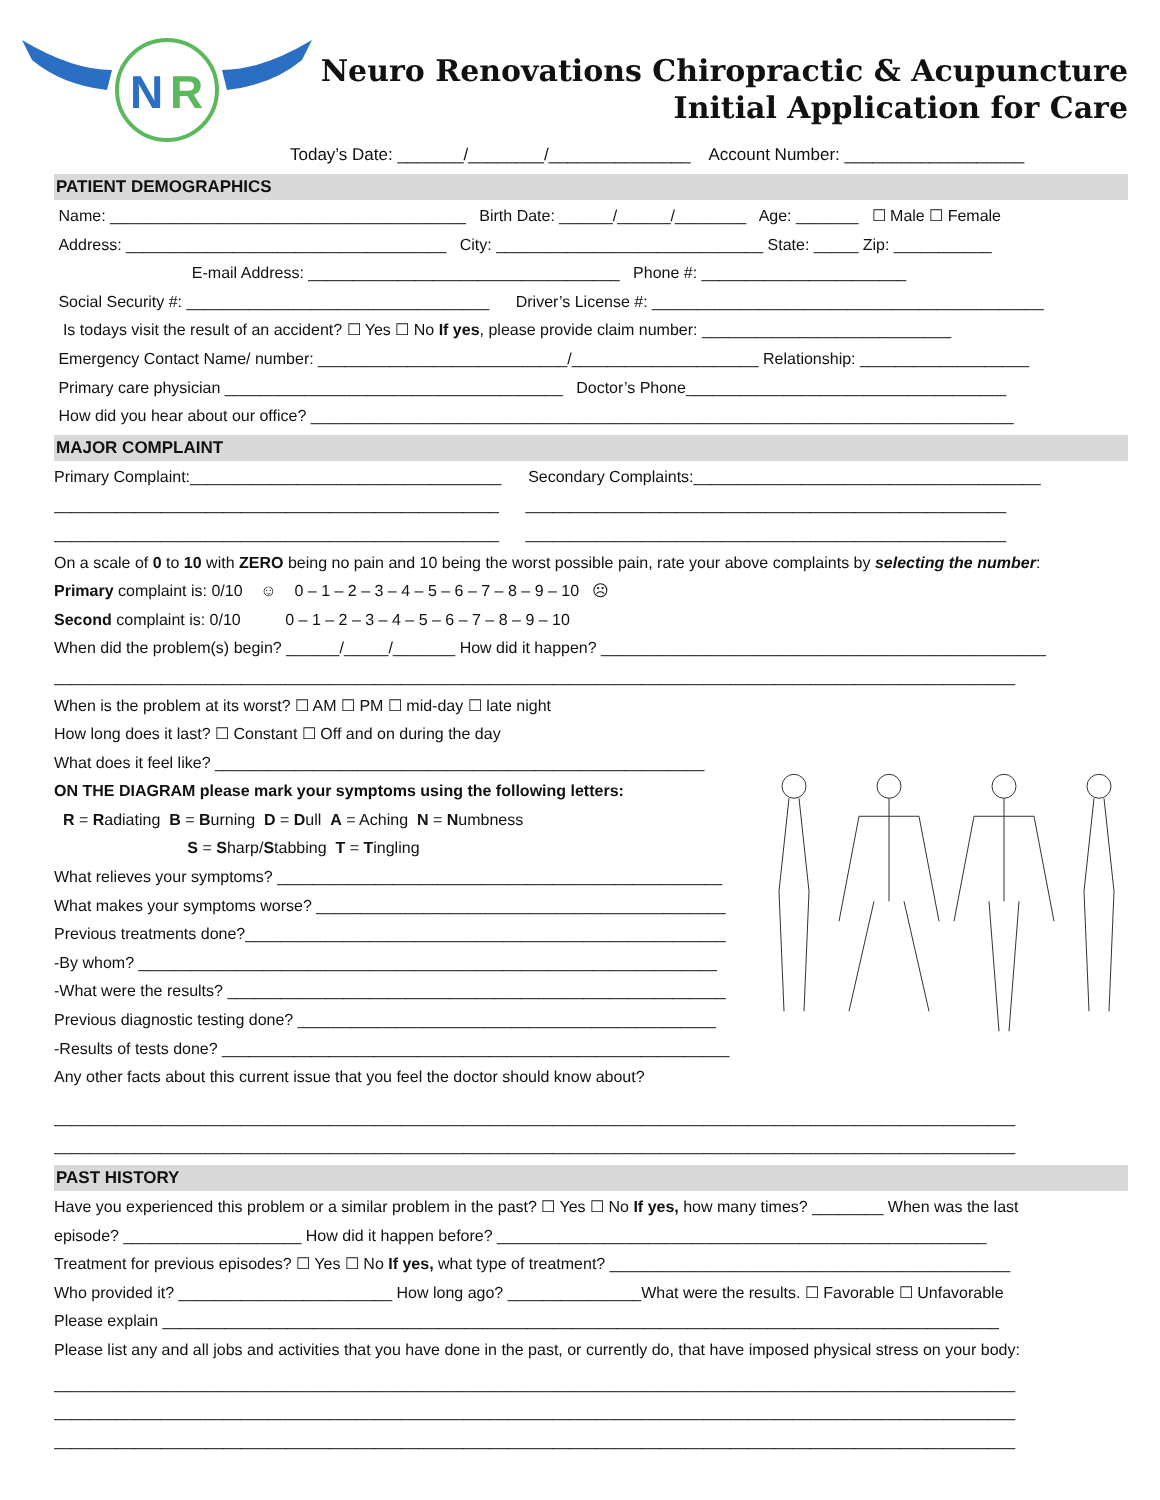N
R
Neuro Renovations Chiropractic & Acupuncture
Initial Application for Care
Today’s Date: _______/________/_______________ Account Number: ___________________
PATIENT DEMOGRAPHICS
Name: ________________________________________ Birth Date: ______/______/________ Age: _______ ☐ Male ☐ Female
Address: ____________________________________ City: ______________________________ State: _____ Zip: ___________
E-mail Address: ___________________________________ Phone #: _______________________
Social Security #: __________________________________ Driver’s License #: ____________________________________________
Is todays visit the result of an accident? ☐ Yes ☐ No If yes, please provide claim number: ____________________________
Emergency Contact Name/ number: ____________________________/_____________________ Relationship: ___________________
Primary care physician ______________________________________ Doctor’s Phone____________________________________
How did you hear about our office? _______________________________________________________________________________
MAJOR COMPLAINT
Primary Complaint:___________________________________ Secondary Complaints:_______________________________________
__________________________________________________ ______________________________________________________
__________________________________________________ ______________________________________________________
On a scale of 0 to 10 with ZERO being no pain and 10 being the worst possible pain, rate your above complaints by selecting the number:
Primary complaint is: 0/10 ☺ 0 – 1 – 2 – 3 – 4 – 5 – 6 – 7 – 8 – 9 – 10 ☹
Second complaint is: 0/10 0 – 1 – 2 – 3 – 4 – 5 – 6 – 7 – 8 – 9 – 10
When did the problem(s) begin? ______/_____/_______ How did it happen? __________________________________________________
____________________________________________________________________________________________________________
When is the problem at its worst? ☐ AM ☐ PM ☐ mid-day ☐ late night
How long does it last? ☐ Constant ☐ Off and on during the day
What does it feel like? _______________________________________________________
ON THE DIAGRAM please mark your symptoms using the following letters:
R = Radiating B = Burning D = Dull A = Aching N = Numbness
S = Sharp/Stabbing T = Tingling
What relieves your symptoms? __________________________________________________
What makes your symptoms worse? ______________________________________________
Previous treatments done?______________________________________________________
-By whom? _________________________________________________________________
-What were the results? ________________________________________________________
Previous diagnostic testing done? _______________________________________________
-Results of tests done? _________________________________________________________
Any other facts about this current issue that you feel the doctor should know about?
____________________________________________________________________________________________________________
____________________________________________________________________________________________________________
PAST HISTORY
Have you experienced this problem or a similar problem in the past? ☐ Yes ☐ No If yes, how many times? ________ When was the last
episode? ____________________ How did it happen before? _______________________________________________________
Treatment for previous episodes? ☐ Yes ☐ No If yes, what type of treatment? _____________________________________________
Who provided it? ________________________ How long ago? _______________What were the results. ☐ Favorable ☐ Unfavorable
Please explain ______________________________________________________________________________________________
Please list any and all jobs and activities that you have done in the past, or currently do, that have imposed physical stress on your body:
____________________________________________________________________________________________________________
____________________________________________________________________________________________________________
____________________________________________________________________________________________________________